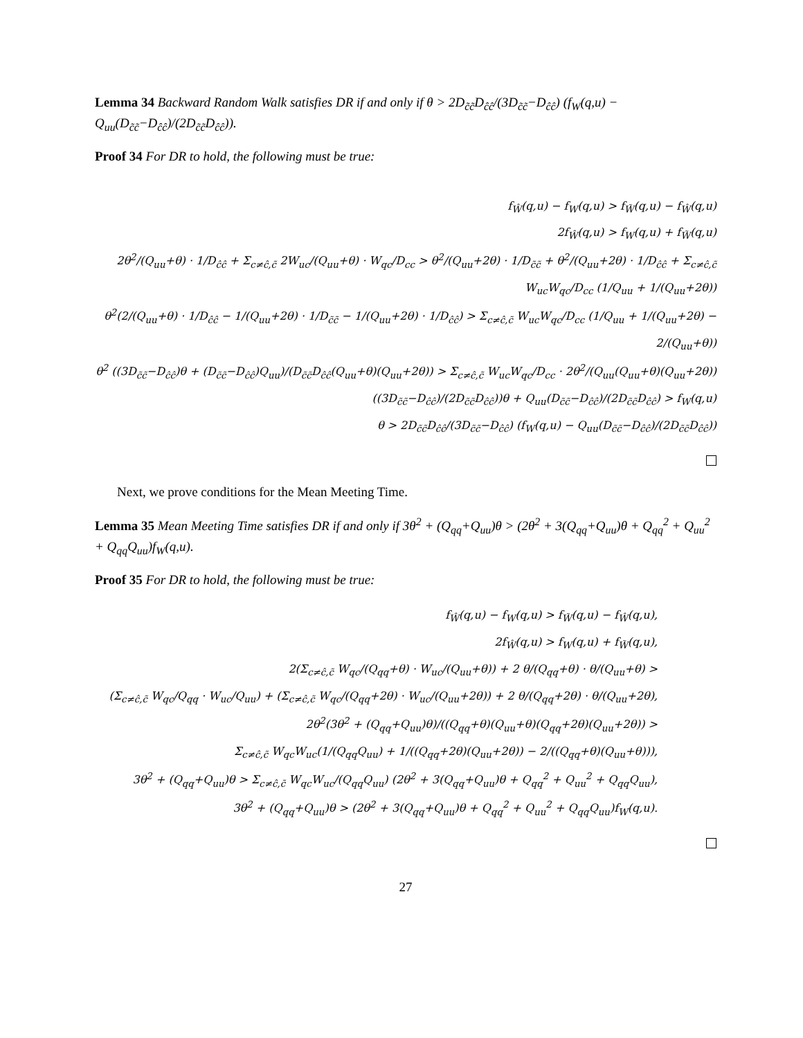Lemma 34 Backward Random Walk satisfies DR if and only if θ > 2D<sub>c̃c̃</sub>D<sub>ĉĉ</sub>/(3D<sub>c̃c̃</sub>−D<sub>ĉĉ</sub>) (f<sub>W</sub>(q,u) − Q<sub>uu</sub>(D<sub>c̃c̃</sub>−D<sub>ĉĉ</sub>)/(2D<sub>c̃c̃</sub>D<sub>ĉĉ</sub>)).
Proof 34 For DR to hold, the following must be true:
f<sub>Ŵ</sub>(q,u) − f<sub>W</sub>(q,u) > f<sub>W̃</sub>(q,u) − f<sub>Ŵ</sub>(q,u)
2f<sub>Ŵ</sub>(q,u) > f<sub>W</sub>(q,u) + f<sub>W̃</sub>(q,u)
2θ<sup>2</sup>/(Q<sub>uu</sub>+θ) · 1/D<sub>ĉĉ</sub> + Σ<sub>c≠ĉ,c̃</sub> 2W<sub>uc</sub>/(Q<sub>uu</sub>+θ) · W<sub>qc</sub>/D<sub>cc</sub> > θ<sup>2</sup>/(Q<sub>uu</sub>+2θ) · 1/D<sub>c̃c̃</sub> + θ<sup>2</sup>/(Q<sub>uu</sub>+2θ) · 1/D<sub>ĉĉ</sub> + Σ<sub>c≠ĉ,c̃</sub> W<sub>uc</sub>W<sub>qc</sub>/D<sub>cc</sub> (1/Q<sub>uu</sub> + 1/(Q<sub>uu</sub>+2θ))
θ<sup>2</sup>(2/(Q<sub>uu</sub>+θ) · 1/D<sub>ĉĉ</sub> − 1/(Q<sub>uu</sub>+2θ) · 1/D<sub>c̃c̃</sub> − 1/(Q<sub>uu</sub>+2θ) · 1/D<sub>ĉĉ</sub>) > Σ<sub>c≠ĉ,c̃</sub> W<sub>uc</sub>W<sub>qc</sub>/D<sub>cc</sub> (1/Q<sub>uu</sub> + 1/(Q<sub>uu</sub>+2θ) − 2/(Q<sub>uu</sub>+θ))
θ<sup>2</sup> ((3D<sub>c̃c̃</sub>−D<sub>ĉĉ</sub>)θ + (D<sub>c̃c̃</sub>−D<sub>ĉĉ</sub>)Q<sub>uu</sub>)/(D<sub>c̃c̃</sub>D<sub>ĉĉ</sub>(Q<sub>uu</sub>+θ)(Q<sub>uu</sub>+2θ)) > Σ<sub>c≠ĉ,c̃</sub> W<sub>uc</sub>W<sub>qc</sub>/D<sub>cc</sub> · 2θ<sup>2</sup>/(Q<sub>uu</sub>(Q<sub>uu</sub>+θ)(Q<sub>uu</sub>+2θ))
((3D<sub>c̃c̃</sub>−D<sub>ĉĉ</sub>)/(2D<sub>c̃c̃</sub>D<sub>ĉĉ</sub>))θ + Q<sub>uu</sub>(D<sub>c̃c̃</sub>−D<sub>ĉĉ</sub>)/(2D<sub>c̃c̃</sub>D<sub>ĉĉ</sub>) > f<sub>W</sub>(q,u)
θ > 2D<sub>c̃c̃</sub>D<sub>ĉĉ</sub>/(3D<sub>c̃c̃</sub>−D<sub>ĉĉ</sub>) (f<sub>W</sub>(q,u) − Q<sub>uu</sub>(D<sub>c̃c̃</sub>−D<sub>ĉĉ</sub>)/(2D<sub>c̃c̃</sub>D<sub>ĉĉ</sub>))
Next, we prove conditions for the Mean Meeting Time.
Lemma 35 Mean Meeting Time satisfies DR if and only if 3θ<sup>2</sup> + (Q<sub>qq</sub>+Q<sub>uu</sub>)θ > (2θ<sup>2</sup> + 3(Q<sub>qq</sub>+Q<sub>uu</sub>)θ + Q<sub>qq</sub><sup>2</sup> + Q<sub>uu</sub><sup>2</sup> + Q<sub>qq</sub>Q<sub>uu</sub>)f<sub>W</sub>(q,u).
Proof 35 For DR to hold, the following must be true:
f<sub>Ŵ</sub>(q,u) − f<sub>W</sub>(q,u) > f<sub>W̃</sub>(q,u) − f<sub>Ŵ</sub>(q,u),
2f<sub>Ŵ</sub>(q,u) > f<sub>W</sub>(q,u) + f<sub>W̃</sub>(q,u),
2(Σ<sub>c≠ĉ,c̃</sub> W<sub>qc</sub>/(Q<sub>qq</sub>+θ) · W<sub>uc</sub>/(Q<sub>uu</sub>+θ)) + 2 θ/(Q<sub>qq</sub>+θ) · θ/(Q<sub>uu</sub>+θ) >
(Σ<sub>c≠ĉ,c̃</sub> W<sub>qc</sub>/Q<sub>qq</sub> · W<sub>uc</sub>/Q<sub>uu</sub>) + (Σ<sub>c≠ĉ,c̃</sub> W<sub>qc</sub>/(Q<sub>qq</sub>+2θ) · W<sub>uc</sub>/(Q<sub>uu</sub>+2θ)) + 2 θ/(Q<sub>qq</sub>+2θ) · θ/(Q<sub>uu</sub>+2θ),
2θ<sup>2</sup>(3θ<sup>2</sup> + (Q<sub>qq</sub>+Q<sub>uu</sub>)θ)/((Q<sub>qq</sub>+θ)(Q<sub>uu</sub>+θ)(Q<sub>qq</sub>+2θ)(Q<sub>uu</sub>+2θ)) >
Σ<sub>c≠ĉ,c̃</sub> W<sub>qc</sub>W<sub>uc</sub>(1/(Q<sub>qq</sub>Q<sub>uu</sub>) + 1/((Q<sub>qq</sub>+2θ)(Q<sub>uu</sub>+2θ)) − 2/((Q<sub>qq</sub>+θ)(Q<sub>uu</sub>+θ))),
3θ<sup>2</sup> + (Q<sub>qq</sub>+Q<sub>uu</sub>)θ > Σ<sub>c≠ĉ,c̃</sub> W<sub>qc</sub>W<sub>uc</sub>/(Q<sub>qq</sub>Q<sub>uu</sub>) (2θ<sup>2</sup> + 3(Q<sub>qq</sub>+Q<sub>uu</sub>)θ + Q<sub>qq</sub><sup>2</sup> + Q<sub>uu</sub><sup>2</sup> + Q<sub>qq</sub>Q<sub>uu</sub>),
3θ<sup>2</sup> + (Q<sub>qq</sub>+Q<sub>uu</sub>)θ > (2θ<sup>2</sup> + 3(Q<sub>qq</sub>+Q<sub>uu</sub>)θ + Q<sub>qq</sub><sup>2</sup> + Q<sub>uu</sub><sup>2</sup> + Q<sub>qq</sub>Q<sub>uu</sub>)f<sub>W</sub>(q,u).
27